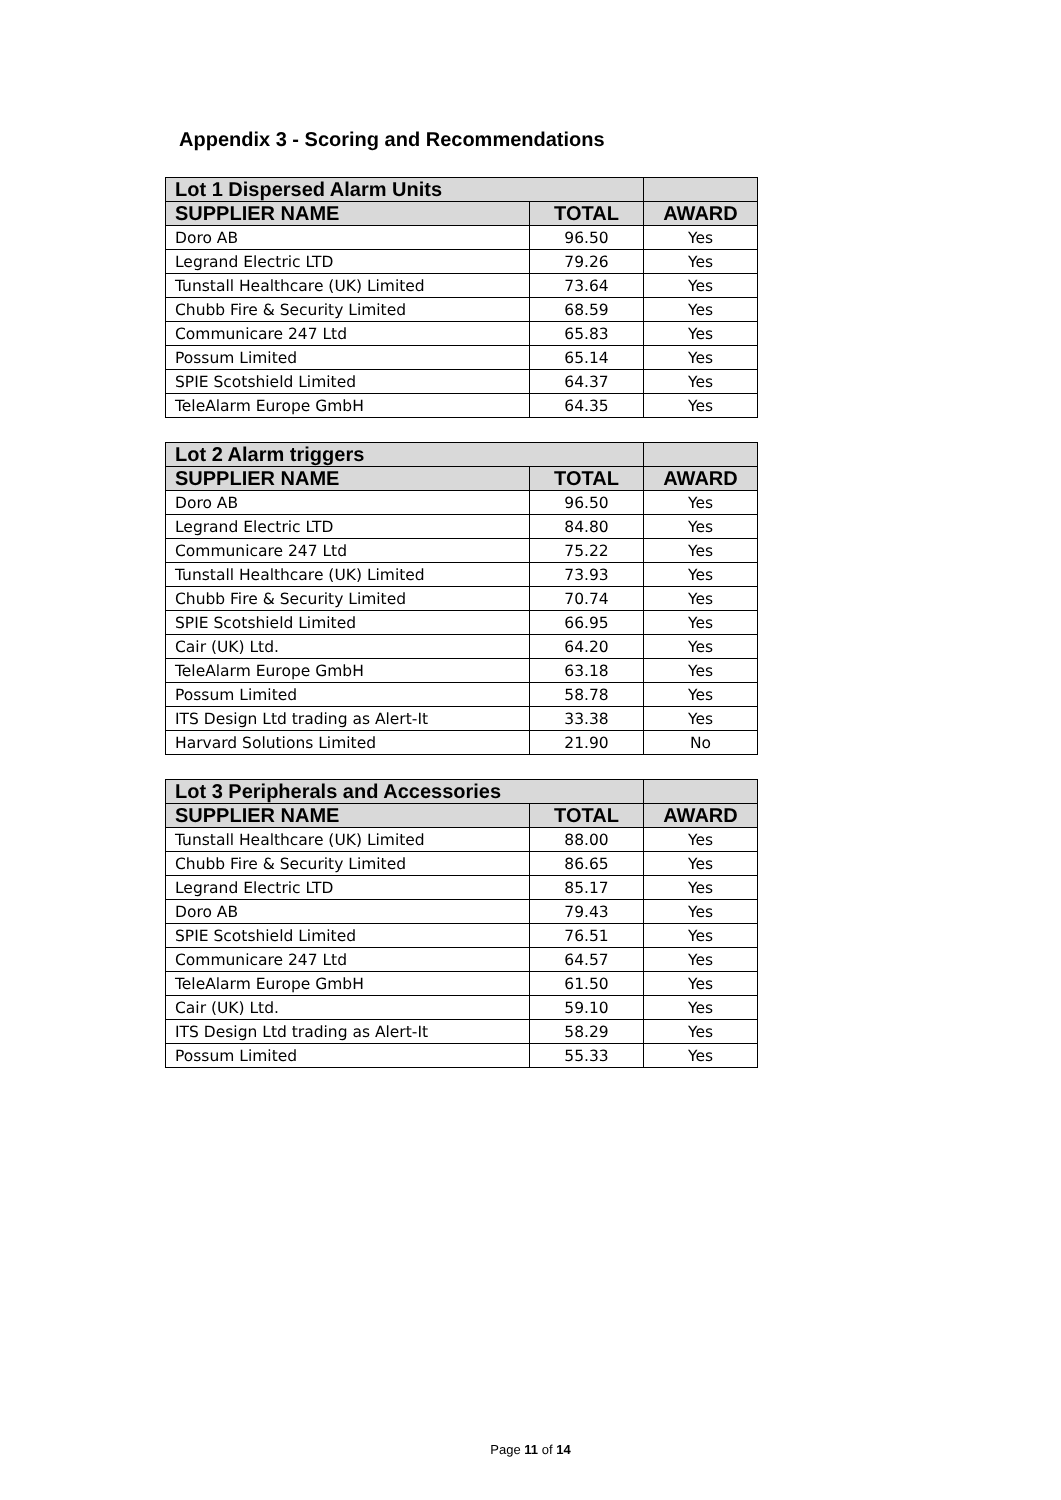Appendix 3 - Scoring and Recommendations
| Lot 1 Dispersed Alarm Units | | |
| --- | --- | --- |
| SUPPLIER NAME | TOTAL | AWARD |
| Doro AB | 96.50 | Yes |
| Legrand Electric LTD | 79.26 | Yes |
| Tunstall Healthcare (UK) Limited | 73.64 | Yes |
| Chubb Fire & Security Limited | 68.59 | Yes |
| Communicare 247 Ltd | 65.83 | Yes |
| Possum Limited | 65.14 | Yes |
| SPIE Scotshield Limited | 64.37 | Yes |
| TeleAlarm Europe GmbH | 64.35 | Yes |
| Lot 2 Alarm triggers | | |
| --- | --- | --- |
| SUPPLIER NAME | TOTAL | AWARD |
| Doro AB | 96.50 | Yes |
| Legrand Electric LTD | 84.80 | Yes |
| Communicare 247 Ltd | 75.22 | Yes |
| Tunstall Healthcare (UK) Limited | 73.93 | Yes |
| Chubb Fire & Security Limited | 70.74 | Yes |
| SPIE Scotshield Limited | 66.95 | Yes |
| Cair (UK) Ltd. | 64.20 | Yes |
| TeleAlarm Europe GmbH | 63.18 | Yes |
| Possum Limited | 58.78 | Yes |
| ITS Design Ltd trading as Alert-It | 33.38 | Yes |
| Harvard Solutions Limited | 21.90 | No |
| Lot 3 Peripherals and Accessories | | |
| --- | --- | --- |
| SUPPLIER NAME | TOTAL | AWARD |
| Tunstall Healthcare (UK) Limited | 88.00 | Yes |
| Chubb Fire & Security Limited | 86.65 | Yes |
| Legrand Electric LTD | 85.17 | Yes |
| Doro AB | 79.43 | Yes |
| SPIE Scotshield Limited | 76.51 | Yes |
| Communicare 247 Ltd | 64.57 | Yes |
| TeleAlarm Europe GmbH | 61.50 | Yes |
| Cair (UK) Ltd. | 59.10 | Yes |
| ITS Design Ltd trading as Alert-It | 58.29 | Yes |
| Possum Limited | 55.33 | Yes |
Page 11 of 14